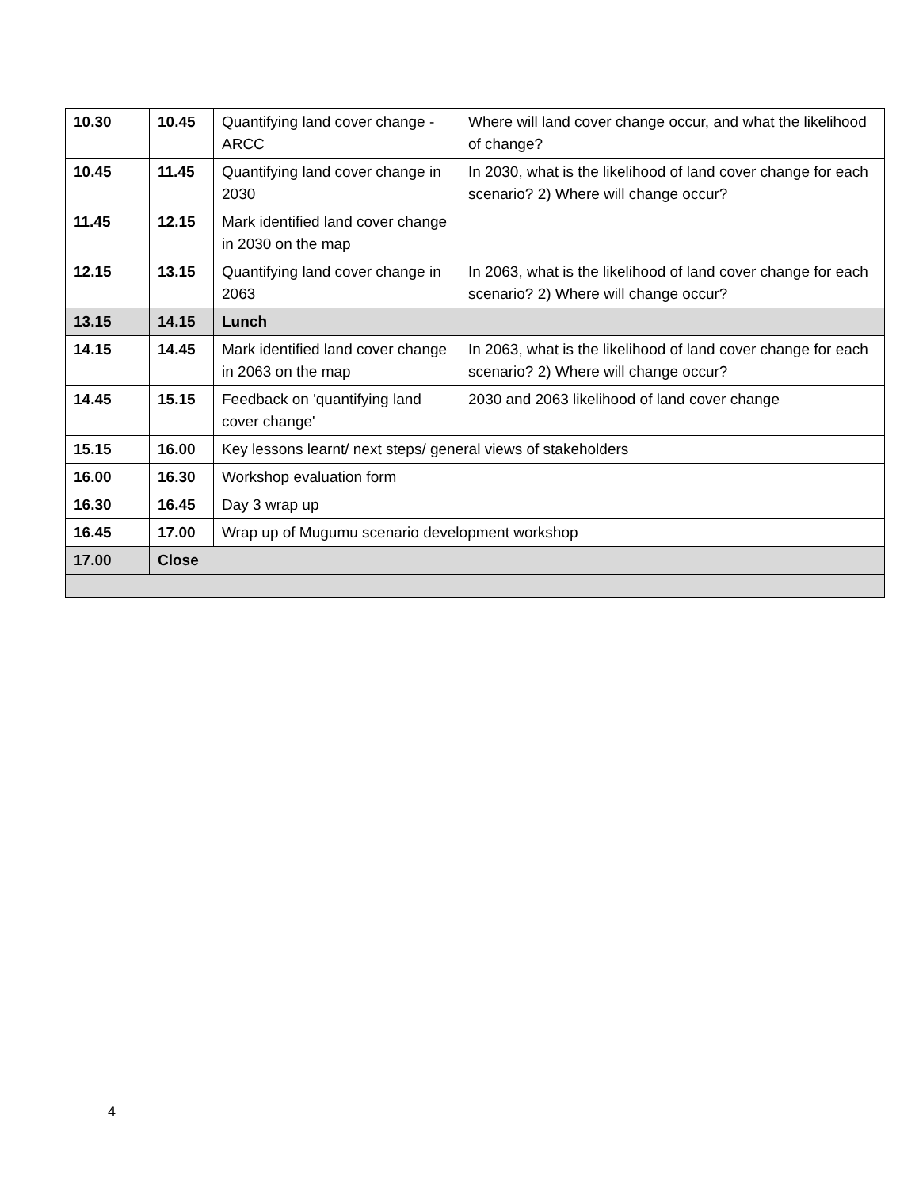| 10.30 | 10.45 | Quantifying land cover change - ARCC | Where will land cover change occur, and what the likelihood of change? |
| 10.45 | 11.45 | Quantifying land cover change in 2030 | In 2030, what is the likelihood of land cover change for each scenario? 2) Where will change occur? |
| 11.45 | 12.15 | Mark identified land cover change in 2030 on the map | |
| 12.15 | 13.15 | Quantifying land cover change in 2063 | In 2063, what is the likelihood of land cover change for each scenario? 2) Where will change occur? |
| 13.15 | 14.15 | Lunch | |
| 14.15 | 14.45 | Mark identified land cover change in 2063 on the map | In 2063, what is the likelihood of land cover change for each scenario? 2) Where will change occur? |
| 14.45 | 15.15 | Feedback on 'quantifying land cover change' | 2030 and 2063 likelihood of land cover change |
| 15.15 | 16.00 | Key lessons learnt/ next steps/ general views of stakeholders | |
| 16.00 | 16.30 | Workshop evaluation form | |
| 16.30 | 16.45 | Day 3 wrap up | |
| 16.45 | 17.00 | Wrap up of Mugumu scenario development workshop | |
| 17.00 | Close | | |
4